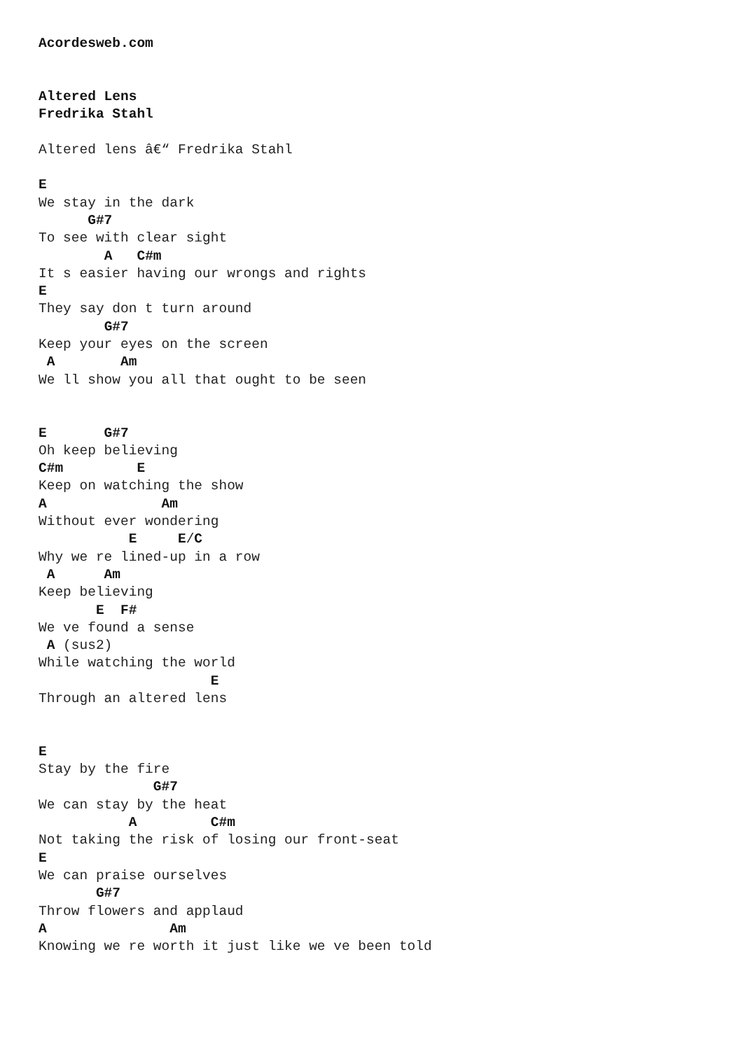Acordesweb.com


Altered Lens
Fredrika Stahl

Altered lens â€“ Fredrika Stahl

E
We stay in the dark
      G#7
To see with clear sight
        A   C#m
It s easier having our wrongs and rights
E
They say don t turn around
        G#7
Keep your eyes on the screen
 A        Am
We ll show you all that ought to be seen


E       G#7
Oh keep believing
C#m         E
Keep on watching the show
A              Am
Without ever wondering
           E     E/C
Why we re lined-up in a row
 A      Am
Keep believing
       E  F#
We ve found a sense
 A (sus2)
While watching the world
                     E
Through an altered lens


E
Stay by the fire
              G#7
We can stay by the heat
           A         C#m
Not taking the risk of losing our front-seat
E
We can praise ourselves
       G#7
Throw flowers and applaud
A               Am
Knowing we re worth it just like we ve been told